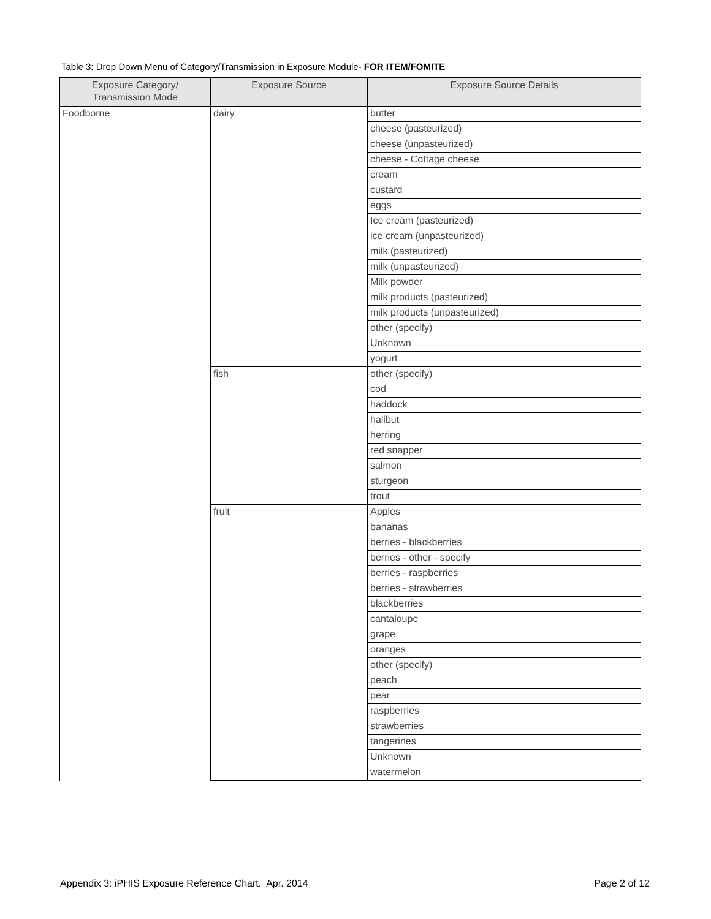Table 3: Drop Down Menu of Category/Transmission in Exposure Module- FOR ITEM/FOMITE
| Exposure Category/ Transmission Mode | Exposure Source | Exposure Source Details |
| --- | --- | --- |
| Foodborne | dairy | butter |
| | | cheese (pasteurized) |
| | | cheese (unpasteurized) |
| | | cheese - Cottage cheese |
| | | cream |
| | | custard |
| | | eggs |
| | | Ice cream (pasteurized) |
| | | ice cream (unpasteurized) |
| | | milk (pasteurized) |
| | | milk (unpasteurized) |
| | | Milk powder |
| | | milk products (pasteurized) |
| | | milk products (unpasteurized) |
| | | other (specify) |
| | | Unknown |
| | | yogurt |
| | fish | other (specify) |
| | | cod |
| | | haddock |
| | | halibut |
| | | herring |
| | | red snapper |
| | | salmon |
| | | sturgeon |
| | | trout |
| | fruit | Apples |
| | | bananas |
| | | berries - blackberries |
| | | berries - other - specify |
| | | berries - raspberries |
| | | berries - strawberries |
| | | blackberries |
| | | cantaloupe |
| | | grape |
| | | oranges |
| | | other (specify) |
| | | peach |
| | | pear |
| | | raspberries |
| | | strawberries |
| | | tangerines |
| | | Unknown |
| | | watermelon |
Appendix 3: iPHIS Exposure Reference Chart. Apr. 2014 Page 2 of 12